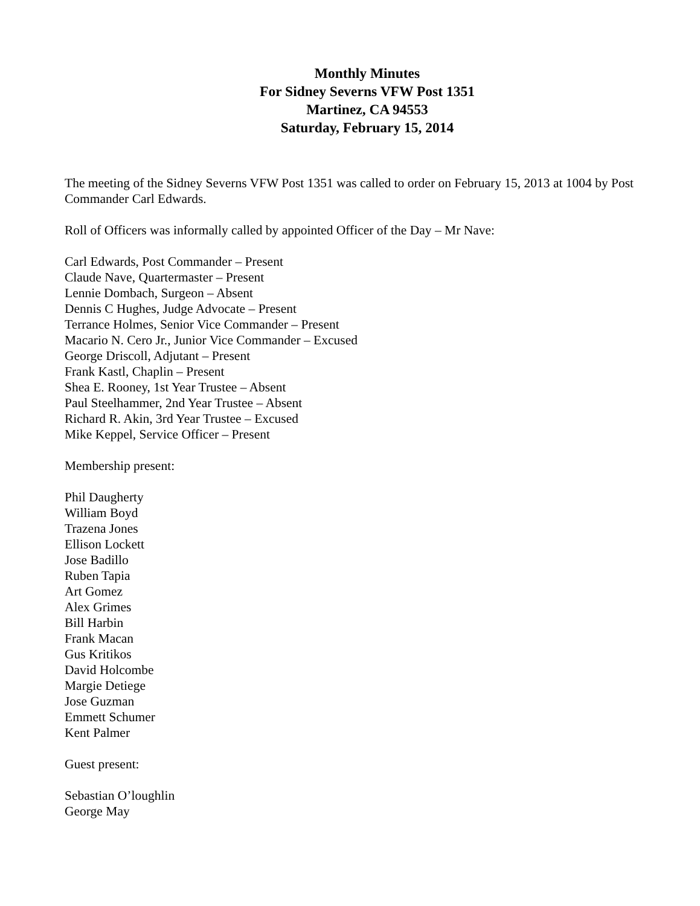Monthly Minutes
For Sidney Severns VFW Post 1351
Martinez, CA 94553
Saturday, February 15, 2014
The meeting of the Sidney Severns VFW Post 1351 was called to order on February 15, 2013 at 1004 by Post Commander Carl Edwards.
Roll of Officers was informally called by appointed Officer of the Day – Mr Nave:
Carl Edwards, Post Commander – Present
Claude Nave, Quartermaster – Present
Lennie Dombach, Surgeon – Absent
Dennis C Hughes, Judge Advocate – Present
Terrance Holmes, Senior Vice Commander – Present
Macario N. Cero Jr., Junior Vice Commander – Excused
George Driscoll, Adjutant – Present
Frank Kastl, Chaplin – Present
Shea E. Rooney, 1st Year Trustee – Absent
Paul Steelhammer, 2nd Year Trustee – Absent
Richard R. Akin, 3rd Year Trustee – Excused
Mike Keppel, Service Officer – Present
Membership present:
Phil Daugherty
William Boyd
Trazena Jones
Ellison Lockett
Jose Badillo
Ruben Tapia
Art Gomez
Alex Grimes
Bill Harbin
Frank Macan
Gus Kritikos
David Holcombe
Margie Detiege
Jose Guzman
Emmett Schumer
Kent Palmer
Guest present:
Sebastian O’loughlin
George May